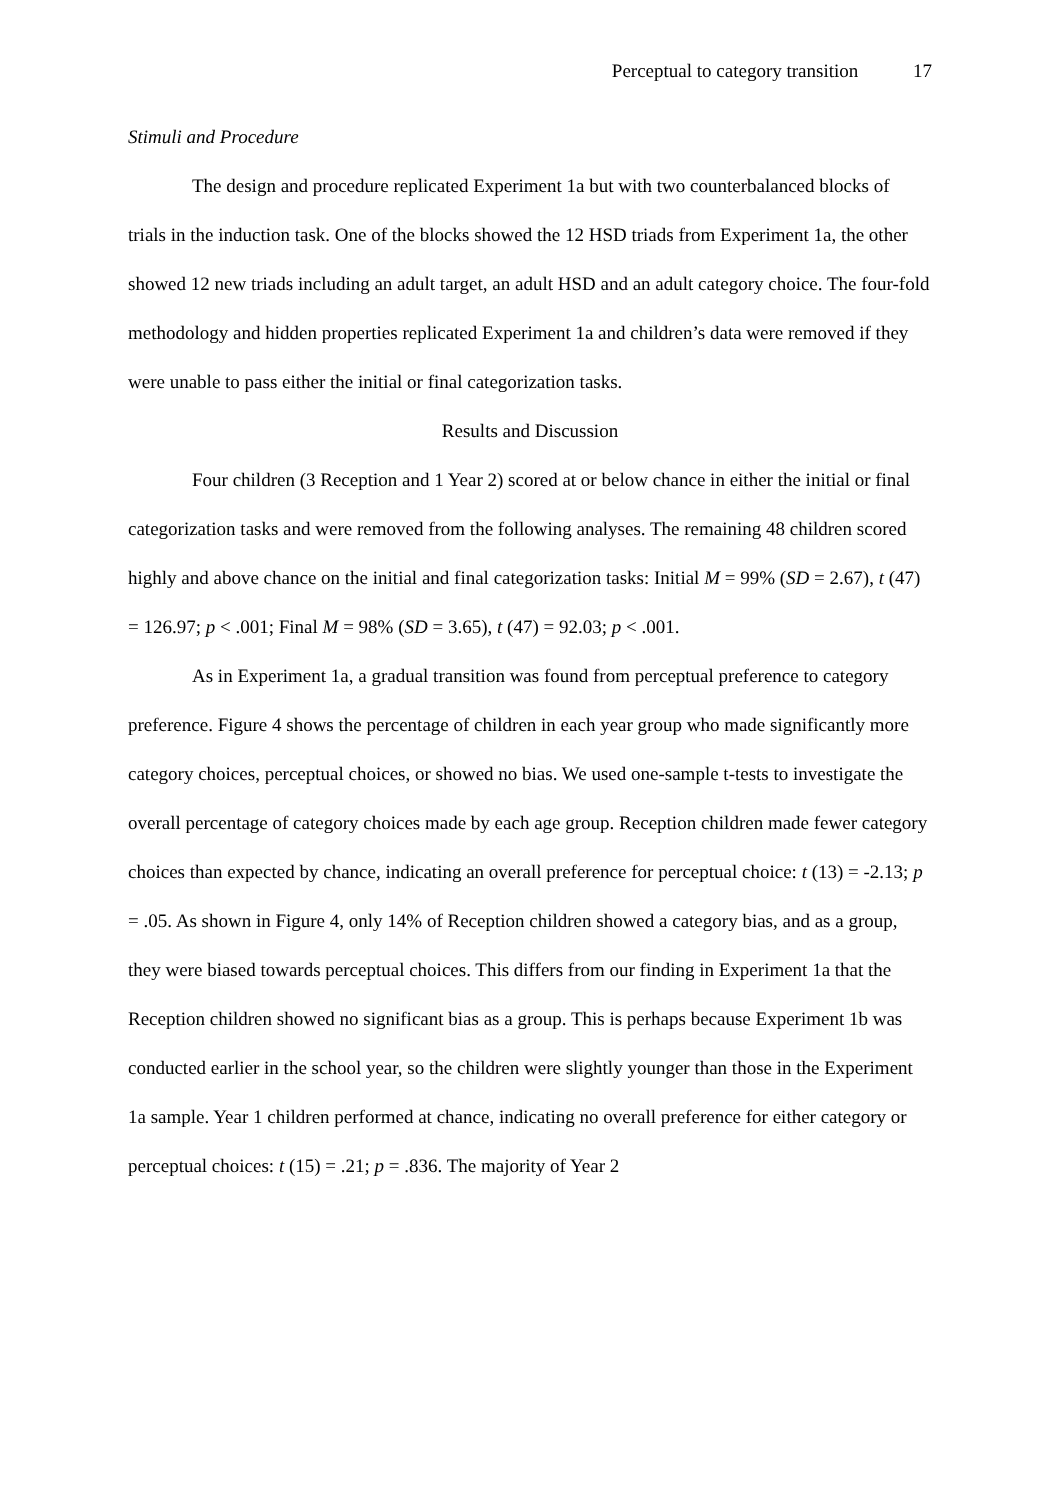Perceptual to category transition 17
Stimuli and Procedure
The design and procedure replicated Experiment 1a but with two counterbalanced blocks of trials in the induction task. One of the blocks showed the 12 HSD triads from Experiment 1a, the other showed 12 new triads including an adult target, an adult HSD and an adult category choice. The four-fold methodology and hidden properties replicated Experiment 1a and children’s data were removed if they were unable to pass either the initial or final categorization tasks.
Results and Discussion
Four children (3 Reception and 1 Year 2) scored at or below chance in either the initial or final categorization tasks and were removed from the following analyses. The remaining 48 children scored highly and above chance on the initial and final categorization tasks: Initial M = 99% (SD = 2.67), t (47) = 126.97; p < .001; Final M = 98% (SD = 3.65), t (47) = 92.03; p < .001.
As in Experiment 1a, a gradual transition was found from perceptual preference to category preference. Figure 4 shows the percentage of children in each year group who made significantly more category choices, perceptual choices, or showed no bias. We used one-sample t-tests to investigate the overall percentage of category choices made by each age group. Reception children made fewer category choices than expected by chance, indicating an overall preference for perceptual choice: t (13) = -2.13; p = .05. As shown in Figure 4, only 14% of Reception children showed a category bias, and as a group, they were biased towards perceptual choices. This differs from our finding in Experiment 1a that the Reception children showed no significant bias as a group. This is perhaps because Experiment 1b was conducted earlier in the school year, so the children were slightly younger than those in the Experiment 1a sample. Year 1 children performed at chance, indicating no overall preference for either category or perceptual choices: t (15) = .21; p = .836. The majority of Year 2